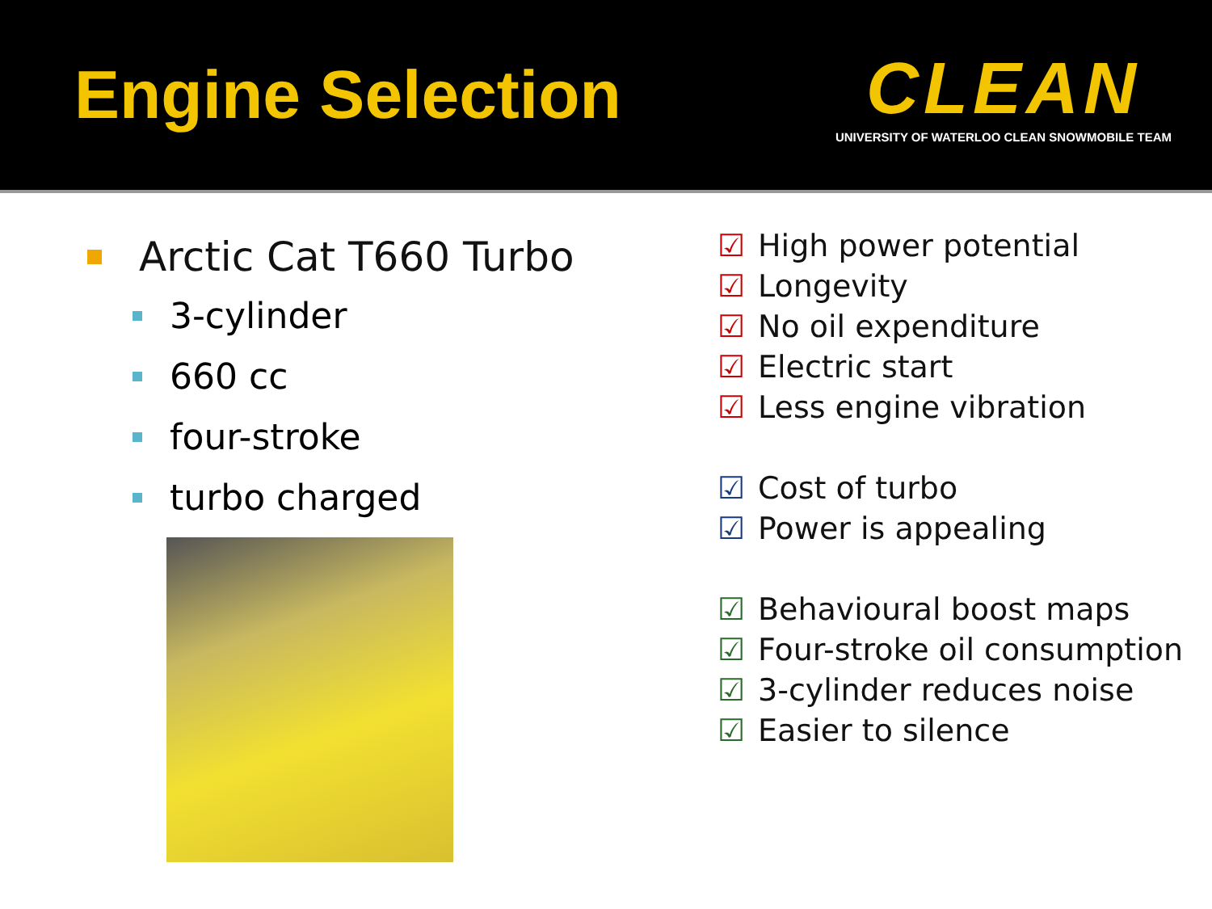Engine Selection
CLEAN
UNIVERSITY OF WATERLOO CLEAN SNOWMOBILE TEAM
Arctic Cat T660 Turbo
3-cylinder
660 cc
four-stroke
turbo charged
☑ High power potential
☑ Longevity
☑ No oil expenditure
☑ Electric start
☑ Less engine vibration
☑ Cost of turbo
☑ Power is appealing
☑ Behavioural boost maps
☑ Four-stroke oil consumption
☑ 3-cylinder reduces noise
☑ Easier to silence